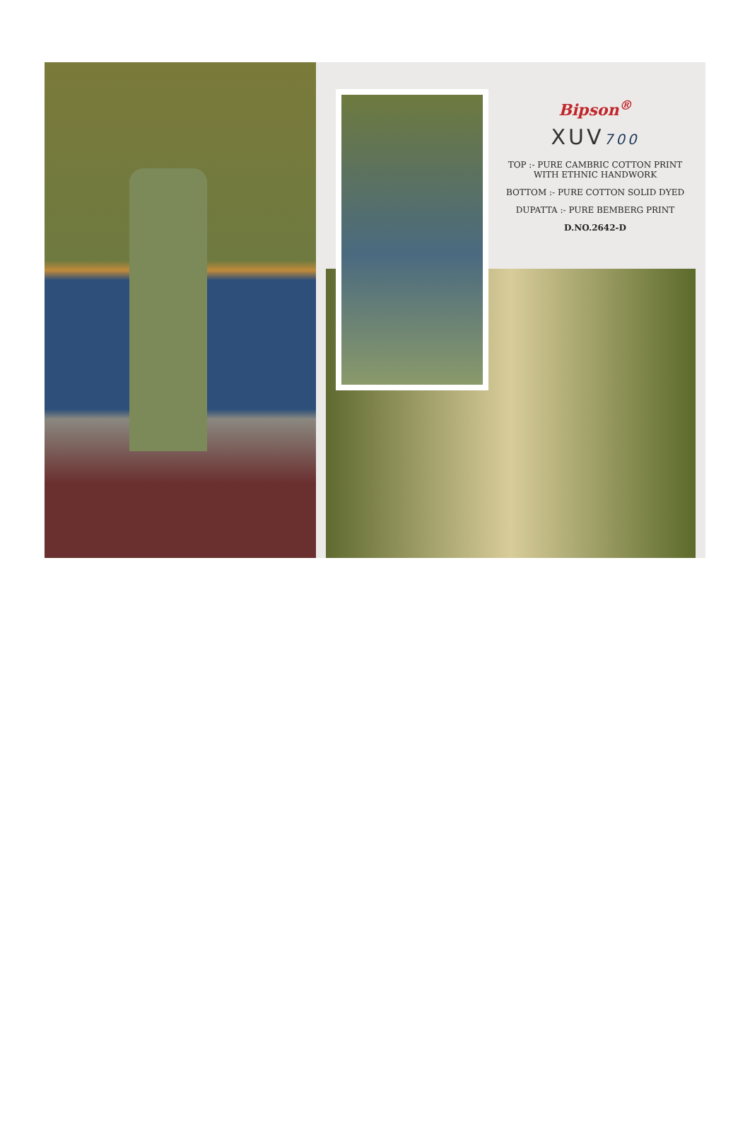Bipson<sup>®</sup>
XUV700
TOP :- PURE CAMBRIC COTTON PRINT
WITH ETHNIC HANDWORK
BOTTOM :- PURE COTTON SOLID DYED
DUPATTA :- PURE BEMBERG PRINT
D.NO.2642-D